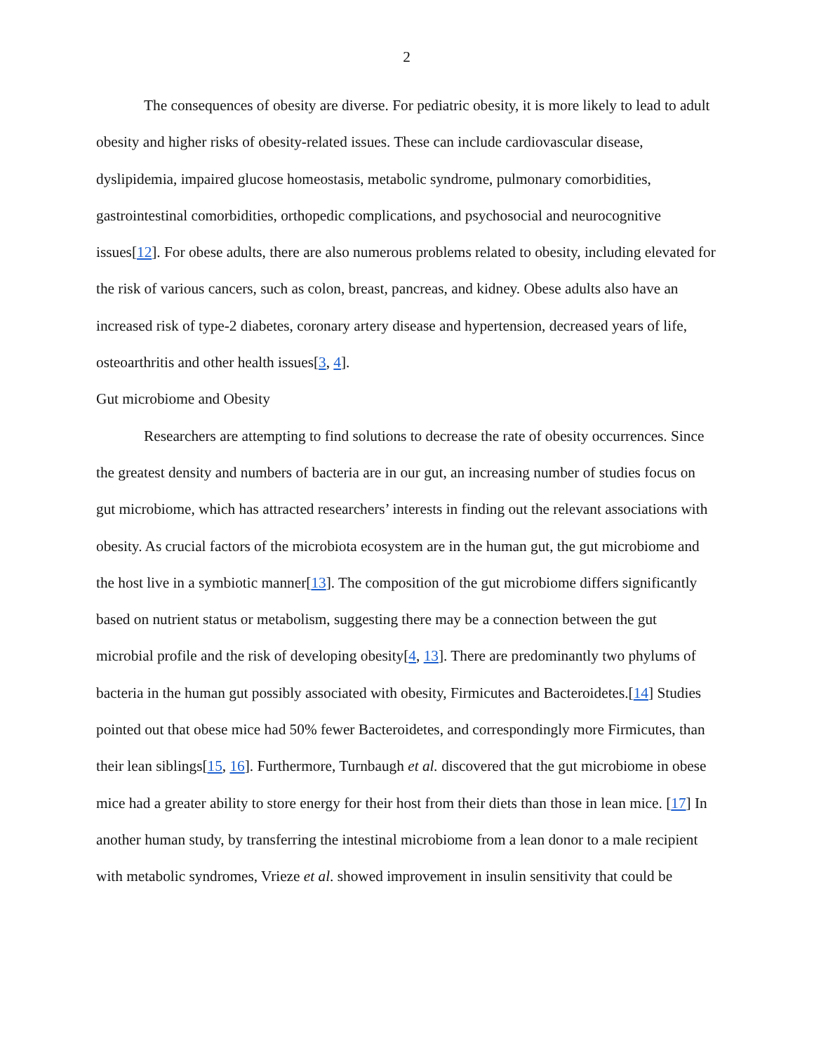2
The consequences of obesity are diverse. For pediatric obesity, it is more likely to lead to adult obesity and higher risks of obesity-related issues. These can include cardiovascular disease, dyslipidemia, impaired glucose homeostasis, metabolic syndrome, pulmonary comorbidities, gastrointestinal comorbidities, orthopedic complications, and psychosocial and neurocognitive issues[12]. For obese adults, there are also numerous problems related to obesity, including elevated for the risk of various cancers, such as colon, breast, pancreas, and kidney. Obese adults also have an increased risk of type-2 diabetes, coronary artery disease and hypertension, decreased years of life, osteoarthritis and other health issues[3, 4].
Gut microbiome and Obesity
Researchers are attempting to find solutions to decrease the rate of obesity occurrences. Since the greatest density and numbers of bacteria are in our gut, an increasing number of studies focus on gut microbiome, which has attracted researchers’ interests in finding out the relevant associations with obesity. As crucial factors of the microbiota ecosystem are in the human gut, the gut microbiome and the host live in a symbiotic manner[13]. The composition of the gut microbiome differs significantly based on nutrient status or metabolism, suggesting there may be a connection between the gut microbial profile and the risk of developing obesity[4, 13]. There are predominantly two phylums of bacteria in the human gut possibly associated with obesity, Firmicutes and Bacteroidetes.[14] Studies pointed out that obese mice had 50% fewer Bacteroidetes, and correspondingly more Firmicutes, than their lean siblings[15, 16]. Furthermore, Turnbaugh et al. discovered that the gut microbiome in obese mice had a greater ability to store energy for their host from their diets than those in lean mice. [17] In another human study, by transferring the intestinal microbiome from a lean donor to a male recipient with metabolic syndromes, Vrieze et al. showed improvement in insulin sensitivity that could be